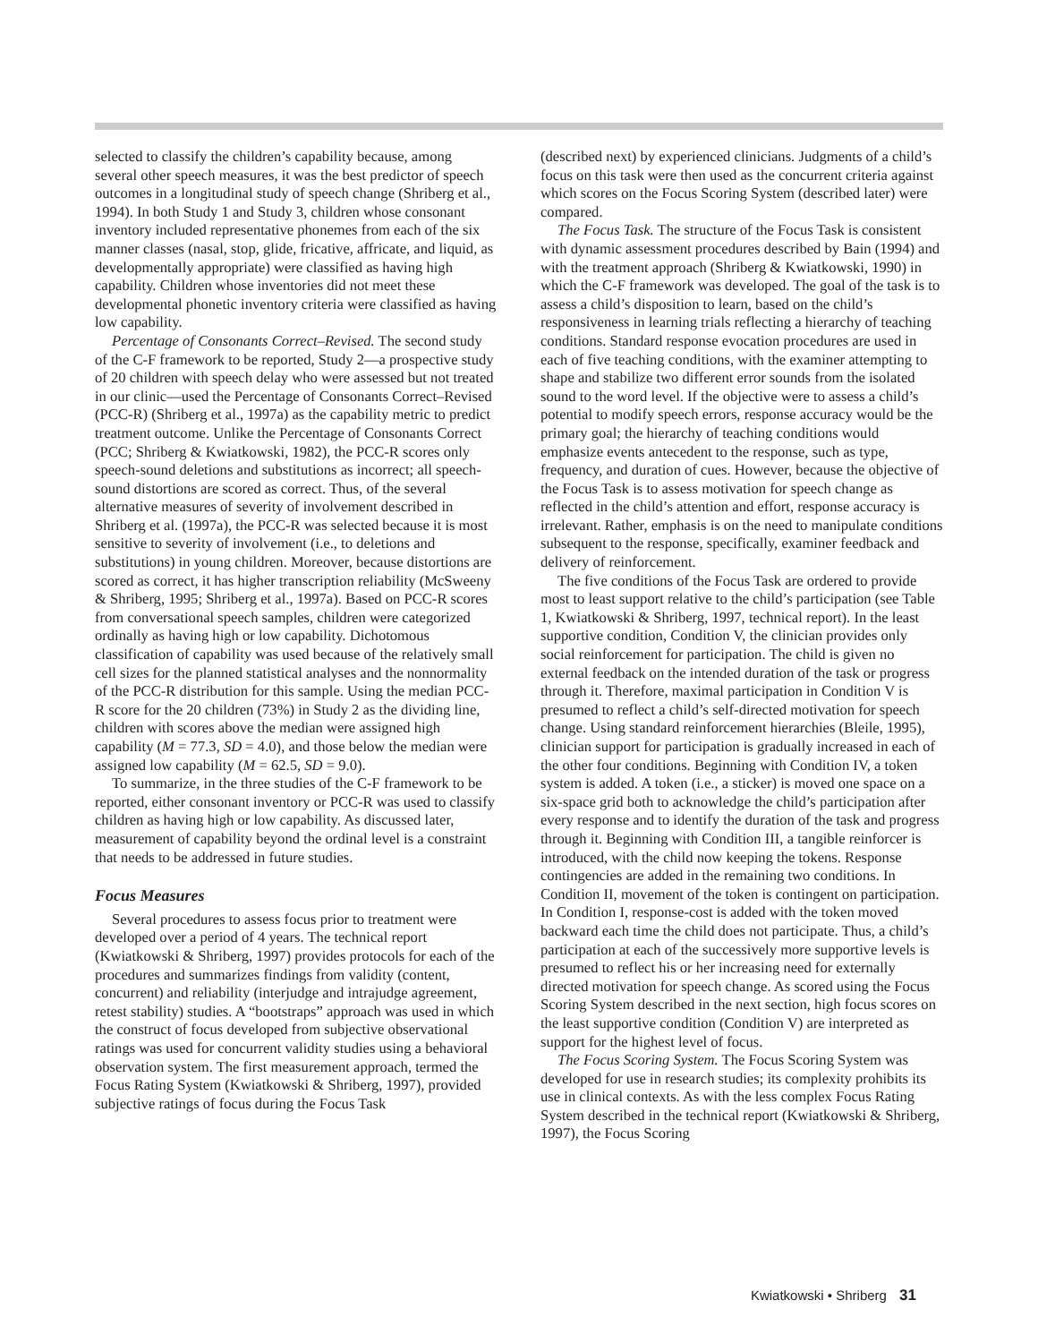selected to classify the children’s capability because, among several other speech measures, it was the best predictor of speech outcomes in a longitudinal study of speech change (Shriberg et al., 1994). In both Study 1 and Study 3, children whose consonant inventory included representative phonemes from each of the six manner classes (nasal, stop, glide, fricative, affricate, and liquid, as developmentally appropriate) were classified as having high capability. Children whose inventories did not meet these developmental phonetic inventory criteria were classified as having low capability.
Percentage of Consonants Correct–Revised. The second study of the C-F framework to be reported, Study 2—a prospective study of 20 children with speech delay who were assessed but not treated in our clinic—used the Percentage of Consonants Correct–Revised (PCC-R) (Shriberg et al., 1997a) as the capability metric to predict treatment outcome. Unlike the Percentage of Consonants Correct (PCC; Shriberg & Kwiatkowski, 1982), the PCC-R scores only speech-sound deletions and substitutions as incorrect; all speech-sound distortions are scored as correct. Thus, of the several alternative measures of severity of involvement described in Shriberg et al. (1997a), the PCC-R was selected because it is most sensitive to severity of involvement (i.e., to deletions and substitutions) in young children. Moreover, because distortions are scored as correct, it has higher transcription reliability (McSweeny & Shriberg, 1995; Shriberg et al., 1997a). Based on PCC-R scores from conversational speech samples, children were categorized ordinally as having high or low capability. Dichotomous classification of capability was used because of the relatively small cell sizes for the planned statistical analyses and the nonnormality of the PCC-R distribution for this sample. Using the median PCC-R score for the 20 children (73%) in Study 2 as the dividing line, children with scores above the median were assigned high capability (M = 77.3, SD = 4.0), and those below the median were assigned low capability (M = 62.5, SD = 9.0).
To summarize, in the three studies of the C-F framework to be reported, either consonant inventory or PCC-R was used to classify children as having high or low capability. As discussed later, measurement of capability beyond the ordinal level is a constraint that needs to be addressed in future studies.
Focus Measures
Several procedures to assess focus prior to treatment were developed over a period of 4 years. The technical report (Kwiatkowski & Shriberg, 1997) provides protocols for each of the procedures and summarizes findings from validity (content, concurrent) and reliability (interjudge and intrajudge agreement, retest stability) studies. A “bootstraps” approach was used in which the construct of focus developed from subjective observational ratings was used for concurrent validity studies using a behavioral observation system. The first measurement approach, termed the Focus Rating System (Kwiatkowski & Shriberg, 1997), provided subjective ratings of focus during the Focus Task
(described next) by experienced clinicians. Judgments of a child’s focus on this task were then used as the concurrent criteria against which scores on the Focus Scoring System (described later) were compared.
The Focus Task. The structure of the Focus Task is consistent with dynamic assessment procedures described by Bain (1994) and with the treatment approach (Shriberg & Kwiatkowski, 1990) in which the C-F framework was developed. The goal of the task is to assess a child’s disposition to learn, based on the child’s responsiveness in learning trials reflecting a hierarchy of teaching conditions. Standard response evocation procedures are used in each of five teaching conditions, with the examiner attempting to shape and stabilize two different error sounds from the isolated sound to the word level. If the objective were to assess a child’s potential to modify speech errors, response accuracy would be the primary goal; the hierarchy of teaching conditions would emphasize events antecedent to the response, such as type, frequency, and duration of cues. However, because the objective of the Focus Task is to assess motivation for speech change as reflected in the child’s attention and effort, response accuracy is irrelevant. Rather, emphasis is on the need to manipulate conditions subsequent to the response, specifically, examiner feedback and delivery of reinforcement.
The five conditions of the Focus Task are ordered to provide most to least support relative to the child’s participation (see Table 1, Kwiatkowski & Shriberg, 1997, technical report). In the least supportive condition, Condition V, the clinician provides only social reinforcement for participation. The child is given no external feedback on the intended duration of the task or progress through it. Therefore, maximal participation in Condition V is presumed to reflect a child’s self-directed motivation for speech change. Using standard reinforcement hierarchies (Bleile, 1995), clinician support for participation is gradually increased in each of the other four conditions. Beginning with Condition IV, a token system is added. A token (i.e., a sticker) is moved one space on a six-space grid both to acknowledge the child’s participation after every response and to identify the duration of the task and progress through it. Beginning with Condition III, a tangible reinforcer is introduced, with the child now keeping the tokens. Response contingencies are added in the remaining two conditions. In Condition II, movement of the token is contingent on participation. In Condition I, response-cost is added with the token moved backward each time the child does not participate. Thus, a child’s participation at each of the successively more supportive levels is presumed to reflect his or her increasing need for externally directed motivation for speech change. As scored using the Focus Scoring System described in the next section, high focus scores on the least supportive condition (Condition V) are interpreted as support for the highest level of focus.
The Focus Scoring System. The Focus Scoring System was developed for use in research studies; its complexity prohibits its use in clinical contexts. As with the less complex Focus Rating System described in the technical report (Kwiatkowski & Shriberg, 1997), the Focus Scoring
Kwiatkowski • Shriberg 31